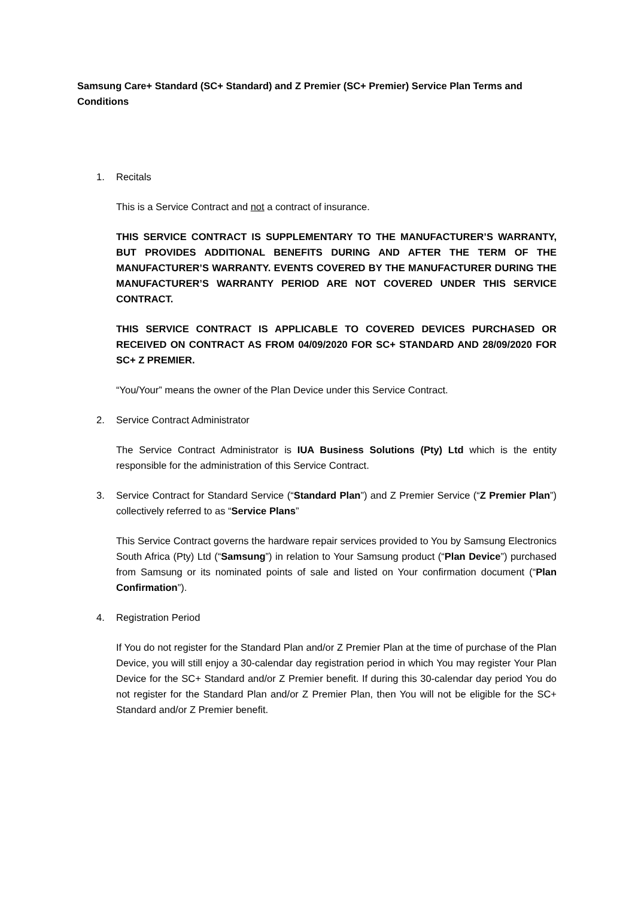Samsung Care+ Standard (SC+ Standard) and Z Premier (SC+ Premier) Service Plan Terms and Conditions
1. Recitals
This is a Service Contract and not a contract of insurance.
THIS SERVICE CONTRACT IS SUPPLEMENTARY TO THE MANUFACTURER’S WARRANTY, BUT PROVIDES ADDITIONAL BENEFITS DURING AND AFTER THE TERM OF THE MANUFACTURER’S WARRANTY. EVENTS COVERED BY THE MANUFACTURER DURING THE MANUFACTURER’S WARRANTY PERIOD ARE NOT COVERED UNDER THIS SERVICE CONTRACT.
THIS SERVICE CONTRACT IS APPLICABLE TO COVERED DEVICES PURCHASED OR RECEIVED ON CONTRACT AS FROM 04/09/2020 FOR SC+ STANDARD AND 28/09/2020 FOR SC+ Z PREMIER.
“You/Your” means the owner of the Plan Device under this Service Contract.
2. Service Contract Administrator
The Service Contract Administrator is IUA Business Solutions (Pty) Ltd which is the entity responsible for the administration of this Service Contract.
3. Service Contract for Standard Service (“Standard Plan”) and Z Premier Service (“Z Premier Plan”) collectively referred to as “Service Plans”
This Service Contract governs the hardware repair services provided to You by Samsung Electronics South Africa (Pty) Ltd (“Samsung”) in relation to Your Samsung product (“Plan Device”) purchased from Samsung or its nominated points of sale and listed on Your confirmation document (“Plan Confirmation”).
4. Registration Period
If You do not register for the Standard Plan and/or Z Premier Plan at the time of purchase of the Plan Device, you will still enjoy a 30-calendar day registration period in which You may register Your Plan Device for the SC+ Standard and/or Z Premier benefit. If during this 30-calendar day period You do not register for the Standard Plan and/or Z Premier Plan, then You will not be eligible for the SC+ Standard and/or Z Premier benefit.